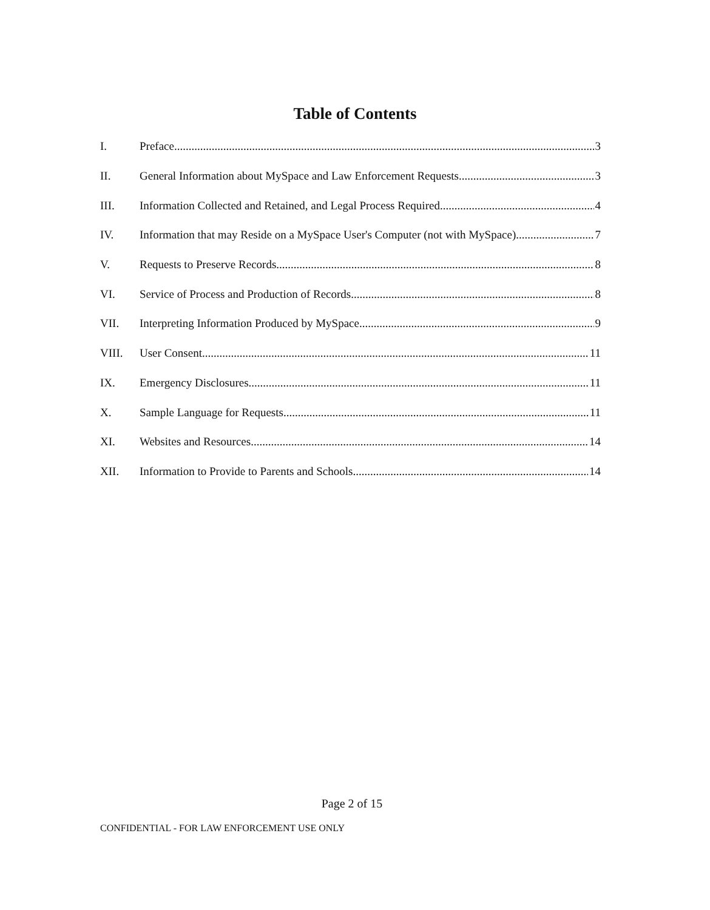Table of Contents
I. Preface 3
II. General Information about MySpace and Law Enforcement Requests 3
III. Information Collected and Retained, and Legal Process Required 4
IV. Information that may Reside on a MySpace User's Computer (not with MySpace) 7
V. Requests to Preserve Records 8
VI. Service of Process and Production of Records 8
VII. Interpreting Information Produced by MySpace 9
VIII. User Consent 11
IX. Emergency Disclosures 11
X. Sample Language for Requests 11
XI. Websites and Resources 14
XII. Information to Provide to Parents and Schools 14
Page 2 of 15
CONFIDENTIAL - FOR LAW ENFORCEMENT USE ONLY